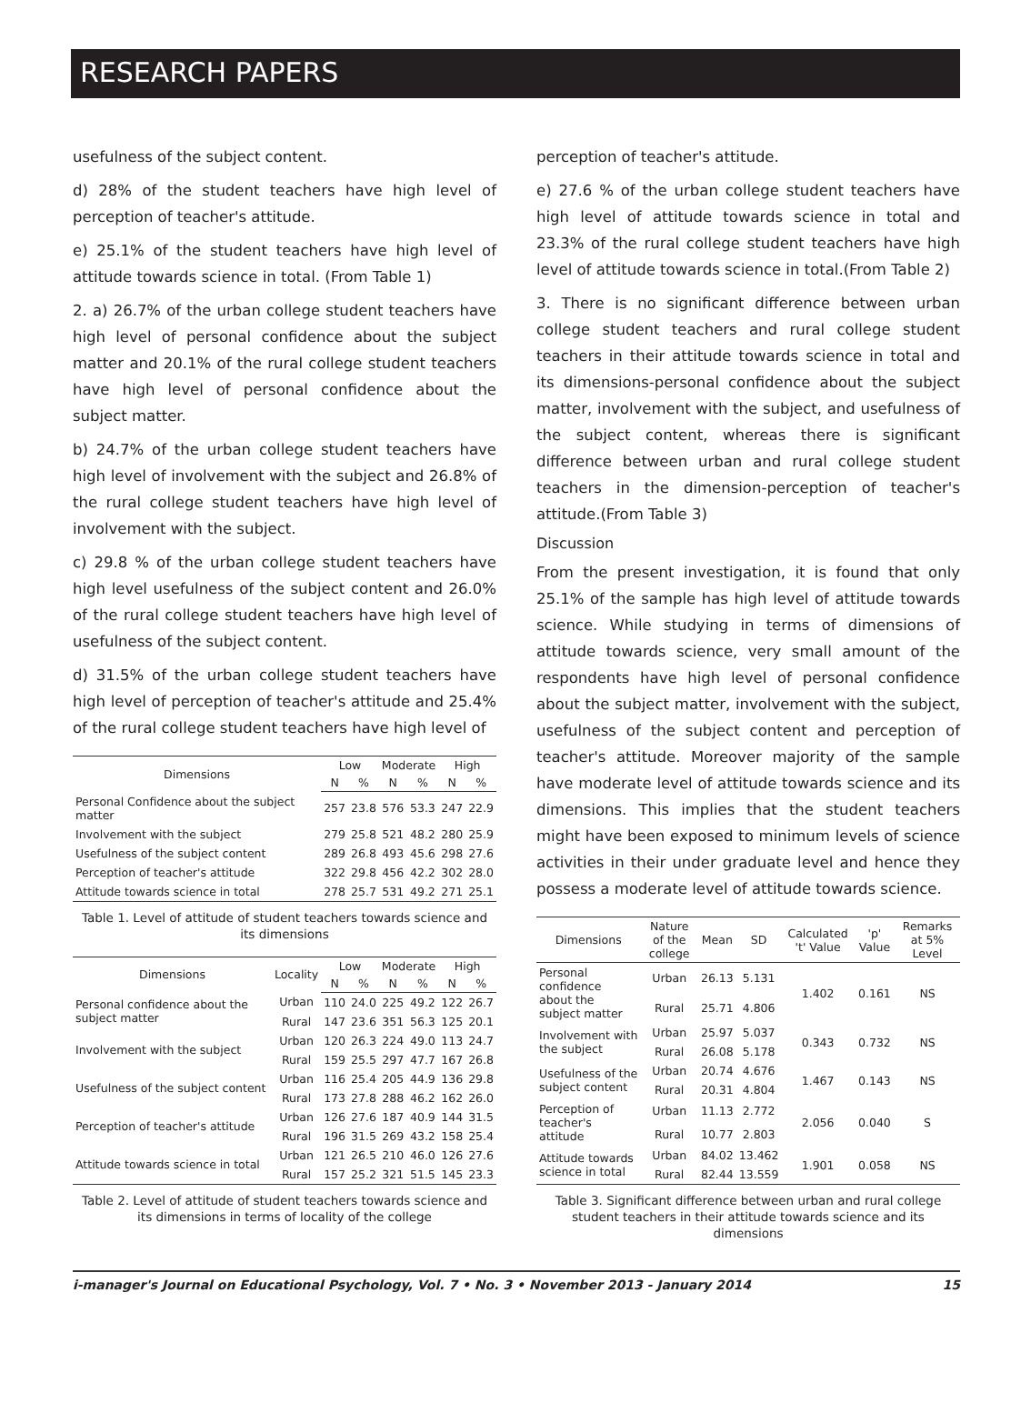RESEARCH PAPERS
usefulness of the subject content.
d) 28% of the student teachers have high level of perception of teacher's attitude.
e) 25.1% of the student teachers have high level of attitude towards science in total. (From Table 1)
2. a) 26.7% of the urban college student teachers have high level of personal confidence about the subject matter and 20.1% of the rural college student teachers have high level of personal confidence about the subject matter.
b) 24.7% of the urban college student teachers have high level of involvement with the subject and 26.8% of the rural college student teachers have high level of involvement with the subject.
c) 29.8 % of the urban college student teachers have high level usefulness of the subject content and 26.0% of the rural college student teachers have high level of usefulness of the subject content.
d) 31.5% of the urban college student teachers have high level of perception of teacher's attitude and 25.4% of the rural college student teachers have high level of
| Dimensions | Low | | Moderate | | High | |
| --- | --- | --- | --- | --- | --- | --- |
| | N | % | N | % | N | % |
| Personal Confidence about the subject matter | 257 | 23.8 | 576 | 53.3 | 247 | 22.9 |
| Involvement with the subject | 279 | 25.8 | 521 | 48.2 | 280 | 25.9 |
| Usefulness of the subject content | 289 | 26.8 | 493 | 45.6 | 298 | 27.6 |
| Perception of teacher's attitude | 322 | 29.8 | 456 | 42.2 | 302 | 28.0 |
| Attitude towards science in total | 278 | 25.7 | 531 | 49.2 | 271 | 25.1 |
Table 1. Level of attitude of student teachers towards science and its dimensions
| Dimensions | Locality | Low | | Moderate | | High | |
| --- | --- | --- | --- | --- | --- | --- | --- |
| | | N | % | N | % | N | % |
| Personal confidence about the subject matter | Urban | 110 | 24.0 | 225 | 49.2 | 122 | 26.7 |
| | Rural | 147 | 23.6 | 351 | 56.3 | 125 | 20.1 |
| Involvement with the subject | Urban | 120 | 26.3 | 224 | 49.0 | 113 | 24.7 |
| | Rural | 159 | 25.5 | 297 | 47.7 | 167 | 26.8 |
| Usefulness of the subject content | Urban | 116 | 25.4 | 205 | 44.9 | 136 | 29.8 |
| | Rural | 173 | 27.8 | 288 | 46.2 | 162 | 26.0 |
| Perception of teacher's attitude | Urban | 126 | 27.6 | 187 | 40.9 | 144 | 31.5 |
| | Rural | 196 | 31.5 | 269 | 43.2 | 158 | 25.4 |
| Attitude towards science in total | Urban | 121 | 26.5 | 210 | 46.0 | 126 | 27.6 |
| | Rural | 157 | 25.2 | 321 | 51.5 | 145 | 23.3 |
Table 2. Level of attitude of student teachers towards science and its dimensions in terms of locality of the college
perception of teacher's attitude.
e) 27.6 % of the urban college student teachers have high level of attitude towards science in total and 23.3% of the rural college student teachers have high level of attitude towards science in total.(From Table 2)
3. There is no significant difference between urban college student teachers and rural college student teachers in their attitude towards science in total and its dimensions-personal confidence about the subject matter, involvement with the subject, and usefulness of the subject content, whereas there is significant difference between urban and rural college student teachers in the dimension-perception of teacher's attitude.(From Table 3)
Discussion
From the present investigation, it is found that only 25.1% of the sample has high level of attitude towards science. While studying in terms of dimensions of attitude towards science, very small amount of the respondents have high level of personal confidence about the subject matter, involvement with the subject, usefulness of the subject content and perception of teacher's attitude. Moreover majority of the sample have moderate level of attitude towards science and its dimensions. This implies that the student teachers might have been exposed to minimum levels of science activities in their under graduate level and hence they possess a moderate level of attitude towards science.
| Dimensions | Nature of the college | Mean | SD | Calculated 't' Value | 'p' Value | Remarks at 5% Level |
| --- | --- | --- | --- | --- | --- | --- |
| Personal confidence about the subject matter | Urban | 26.13 | 5.131 | 1.402 | 0.161 | NS |
| | Rural | 25.71 | 4.806 | | | |
| Involvement with the subject | Urban | 25.97 | 5.037 | 0.343 | 0.732 | NS |
| | Rural | 26.08 | 5.178 | | | |
| Usefulness of the subject content | Urban | 20.74 | 4.676 | 1.467 | 0.143 | NS |
| | Rural | 20.31 | 4.804 | | | |
| Perception of teacher's attitude | Urban | 11.13 | 2.772 | 2.056 | 0.040 | S |
| | Rural | 10.77 | 2.803 | | | |
| Attitude towards science in total | Urban | 84.02 | 13.462 | 1.901 | 0.058 | NS |
| | Rural | 82.44 | 13.559 | | | |
Table 3. Significant difference between urban and rural college student teachers in their attitude towards science and its dimensions
i-manager's Journal on Educational Psychology, Vol. 7 • No. 3 • November 2013 - January 2014 15